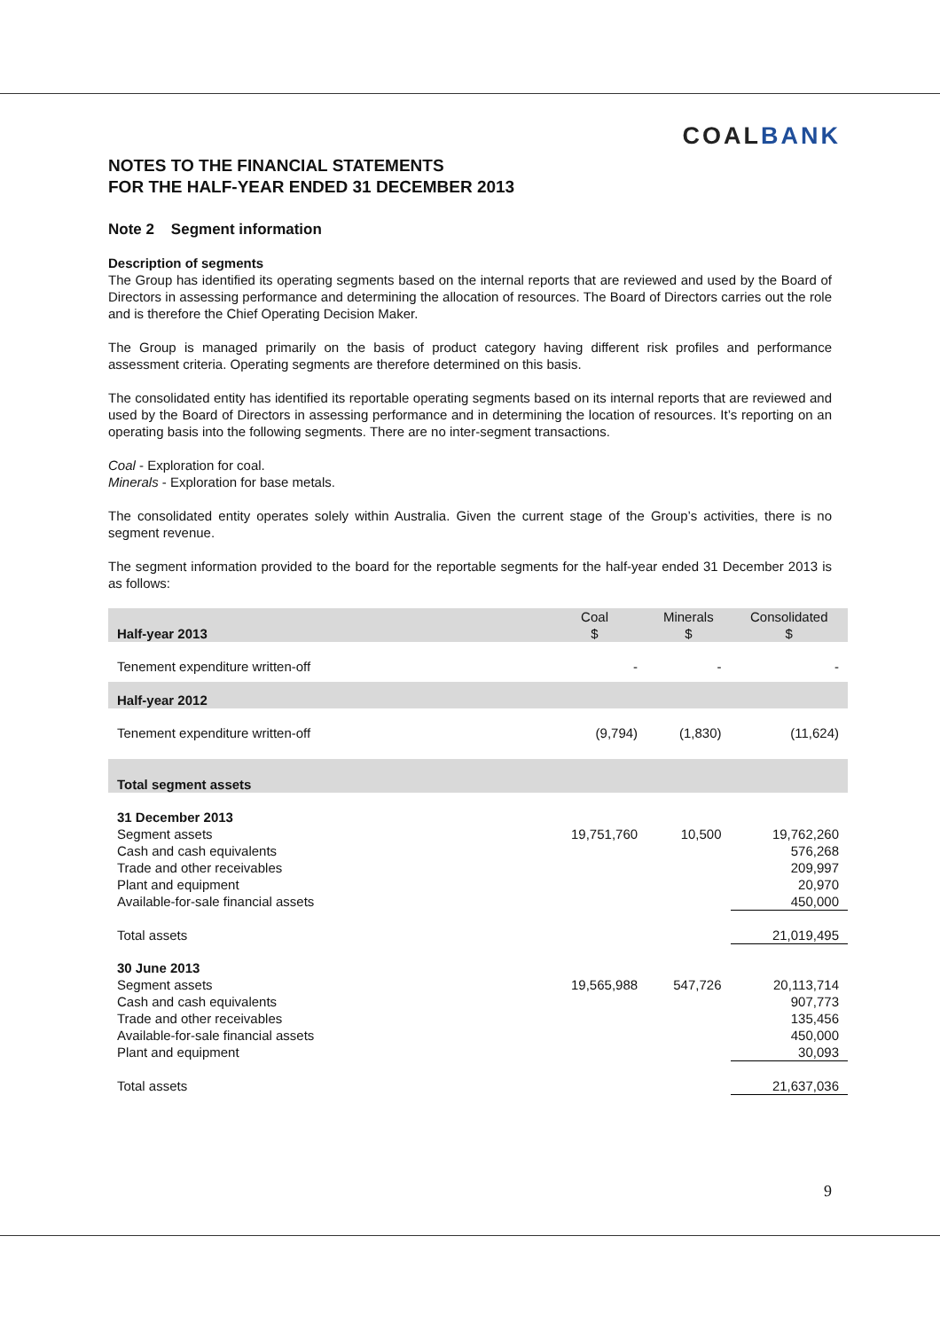COALBANK
NOTES TO THE FINANCIAL STATEMENTS
FOR THE HALF-YEAR ENDED 31 DECEMBER 2013
Note 2 Segment information
Description of segments
The Group has identified its operating segments based on the internal reports that are reviewed and used by the Board of Directors in assessing performance and determining the allocation of resources. The Board of Directors carries out the role and is therefore the Chief Operating Decision Maker.
The Group is managed primarily on the basis of product category having different risk profiles and performance assessment criteria. Operating segments are therefore determined on this basis.
The consolidated entity has identified its reportable operating segments based on its internal reports that are reviewed and used by the Board of Directors in assessing performance and in determining the location of resources. It’s reporting on an operating basis into the following segments. There are no inter-segment transactions.
Coal - Exploration for coal.
Minerals - Exploration for base metals.
The consolidated entity operates solely within Australia. Given the current stage of the Group’s activities, there is no segment revenue.
The segment information provided to the board for the reportable segments for the half-year ended 31 December 2013 is as follows:
| Half-year 2013 | Coal $ | Minerals $ | Consolidated $ |
| --- | --- | --- | --- |
| Tenement expenditure written-off | - | - | - |
| Half-year 2012 | | | |
| Tenement expenditure written-off | (9,794) | (1,830) | (11,624) |
| Total segment assets | | | |
| 31 December 2013 | | | |
| Segment assets | 19,751,760 | 10,500 | 19,762,260 |
| Cash and cash equivalents | | | 576,268 |
| Trade and other receivables | | | 209,997 |
| Plant and equipment | | | 20,970 |
| Available-for-sale financial assets | | | 450,000 |
| Total assets | | | 21,019,495 |
| 30 June 2013 | | | |
| Segment assets | 19,565,988 | 547,726 | 20,113,714 |
| Cash and cash equivalents | | | 907,773 |
| Trade and other receivables | | | 135,456 |
| Available-for-sale financial assets | | | 450,000 |
| Plant and equipment | | | 30,093 |
| Total assets | | | 21,637,036 |
9